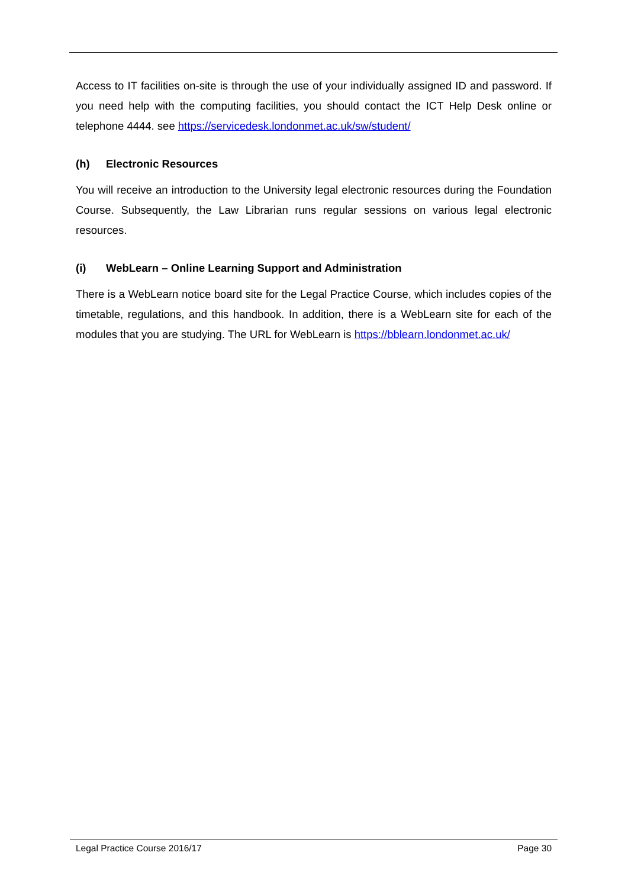Access to IT facilities on-site is through the use of your individually assigned ID and password. If you need help with the computing facilities, you should contact the ICT Help Desk online or telephone 4444. see https://servicedesk.londonmet.ac.uk/sw/student/
(h) Electronic Resources
You will receive an introduction to the University legal electronic resources during the Foundation Course. Subsequently, the Law Librarian runs regular sessions on various legal electronic resources.
(i) WebLearn – Online Learning Support and Administration
There is a WebLearn notice board site for the Legal Practice Course, which includes copies of the timetable, regulations, and this handbook. In addition, there is a WebLearn site for each of the modules that you are studying. The URL for WebLearn is https://bblearn.londonmet.ac.uk/
Legal Practice Course 2016/17 Page 30